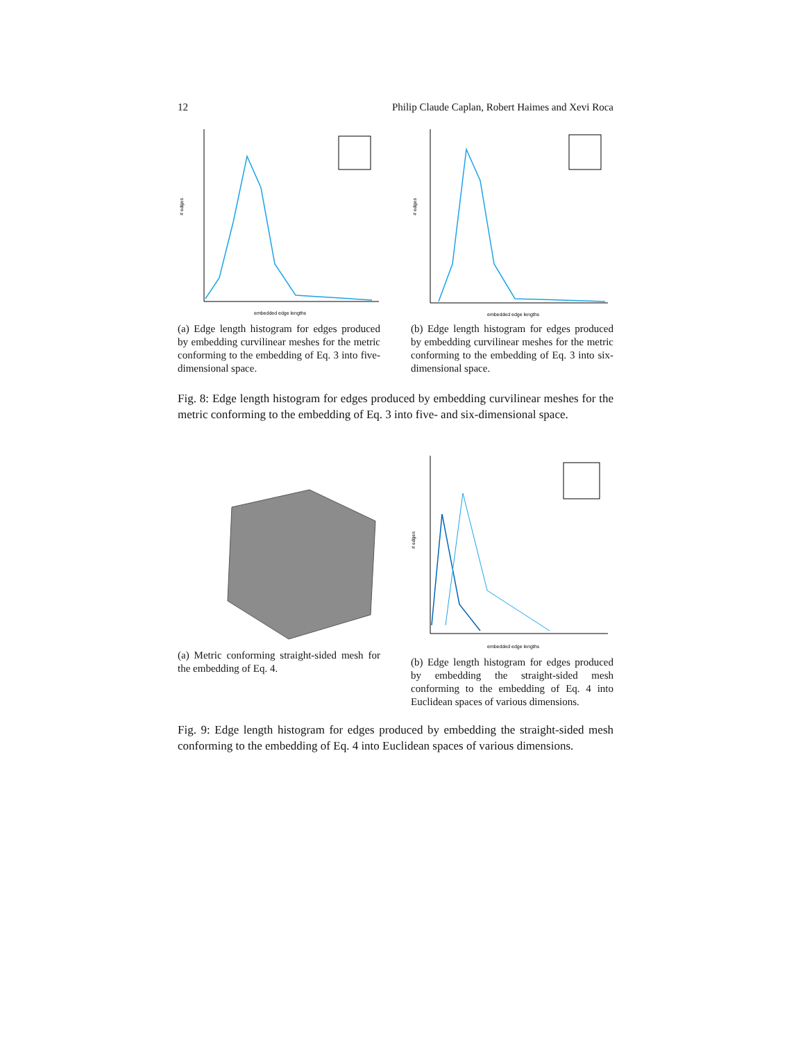12 Philip Claude Caplan, Robert Haimes and Xevi Roca
# edges
embedded edge lengths
(a) Edge length histogram for edges produced by embedding curvilinear meshes for the metric conforming to the embedding of Eq. 3 into five-dimensional space.
# edges
embedded edge lengths
(b) Edge length histogram for edges produced by embedding curvilinear meshes for the metric conforming to the embedding of Eq. 3 into six-dimensional space.
Fig. 8: Edge length histogram for edges produced by embedding curvilinear meshes for the metric conforming to the embedding of Eq. 3 into five- and six-dimensional space.
(a) Metric conforming straight-sided mesh for the embedding of Eq. 4.
# edges
embedded edge lengths
(b) Edge length histogram for edges produced by embedding the straight-sided mesh conforming to the embedding of Eq. 4 into Euclidean spaces of various dimensions.
Fig. 9: Edge length histogram for edges produced by embedding the straight-sided mesh conforming to the embedding of Eq. 4 into Euclidean spaces of various dimensions.